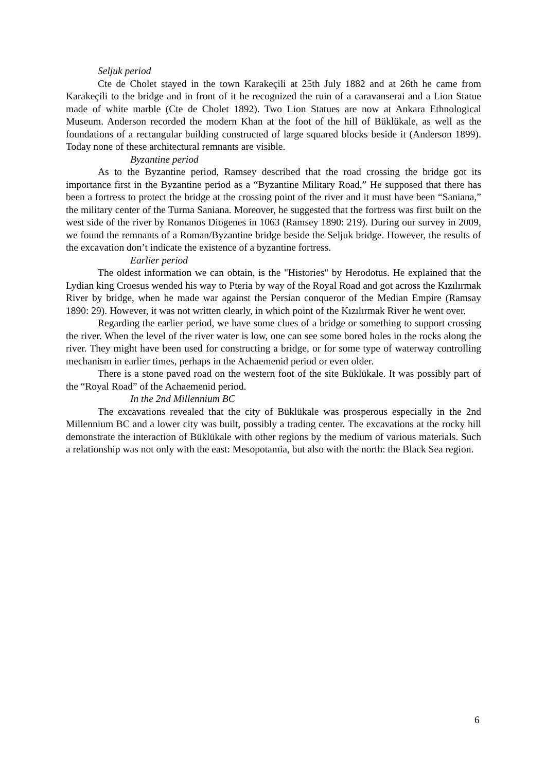Seljuk period
Cte de Cholet stayed in the town Karakeçili at 25th July 1882 and at 26th he came from Karakeçili to the bridge and in front of it he recognized the ruin of a caravanserai and a Lion Statue made of white marble (Cte de Cholet 1892). Two Lion Statues are now at Ankara Ethnological Museum. Anderson recorded the modern Khan at the foot of the hill of Büklükale, as well as the foundations of a rectangular building constructed of large squared blocks beside it (Anderson 1899). Today none of these architectural remnants are visible.
Byzantine period
As to the Byzantine period, Ramsey described that the road crossing the bridge got its importance first in the Byzantine period as a “Byzantine Military Road,” He supposed that there has been a fortress to protect the bridge at the crossing point of the river and it must have been “Saniana,” the military center of the Turma Saniana. Moreover, he suggested that the fortress was first built on the west side of the river by Romanos Diogenes in 1063 (Ramsey 1890: 219). During our survey in 2009, we found the remnants of a Roman/Byzantine bridge beside the Seljuk bridge. However, the results of the excavation don’t indicate the existence of a byzantine fortress.
Earlier period
The oldest information we can obtain, is the "Histories" by Herodotus. He explained that the Lydian king Croesus wended his way to Pteria by way of the Royal Road and got across the Kızılırmak River by bridge, when he made war against the Persian conqueror of the Median Empire (Ramsay 1890: 29). However, it was not written clearly, in which point of the Kızılırmak River he went over.
Regarding the earlier period, we have some clues of a bridge or something to support crossing the river. When the level of the river water is low, one can see some bored holes in the rocks along the river. They might have been used for constructing a bridge, or for some type of waterway controlling mechanism in earlier times, perhaps in the Achaemenid period or even older.
There is a stone paved road on the western foot of the site Büklükale. It was possibly part of the “Royal Road” of the Achaemenid period.
In the 2nd Millennium BC
The excavations revealed that the city of Büklükale was prosperous especially in the 2nd Millennium BC and a lower city was built, possibly a trading center. The excavations at the rocky hill demonstrate the interaction of Büklükale with other regions by the medium of various materials. Such a relationship was not only with the east: Mesopotamia, but also with the north: the Black Sea region.
6